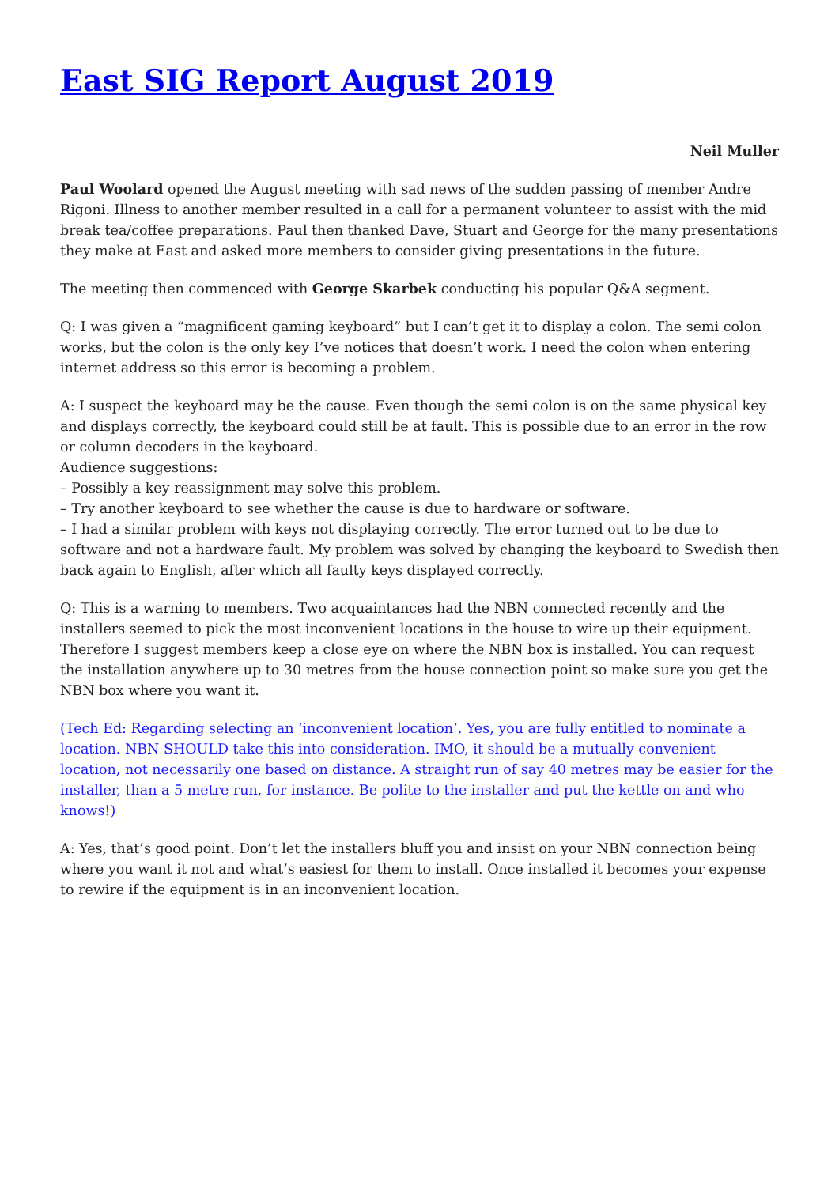East SIG Report August 2019
Neil Muller
Paul Woolard opened the August meeting with sad news of the sudden passing of member Andre Rigoni. Illness to another member resulted in a call for a permanent volunteer to assist with the mid break tea/coffee preparations. Paul then thanked Dave, Stuart and George for the many presentations they make at East and asked more members to consider giving presentations in the future.
The meeting then commenced with George Skarbek conducting his popular Q&A segment.
Q: I was given a “magnificent gaming keyboard” but I can’t get it to display a colon. The semi colon works, but the colon is the only key I’ve notices that doesn’t work. I need the colon when entering internet address so this error is becoming a problem.
A: I suspect the keyboard may be the cause. Even though the semi colon is on the same physical key and displays correctly, the keyboard could still be at fault. This is possible due to an error in the row or column decoders in the keyboard.
Audience suggestions:
– Possibly a key reassignment may solve this problem.
– Try another keyboard to see whether the cause is due to hardware or software.
– I had a similar problem with keys not displaying correctly. The error turned out to be due to software and not a hardware fault. My problem was solved by changing the keyboard to Swedish then back again to English, after which all faulty keys displayed correctly.
Q: This is a warning to members. Two acquaintances had the NBN connected recently and the installers seemed to pick the most inconvenient locations in the house to wire up their equipment. Therefore I suggest members keep a close eye on where the NBN box is installed. You can request the installation anywhere up to 30 metres from the house connection point so make sure you get the NBN box where you want it.
(Tech Ed: Regarding selecting an ‘inconvenient location’. Yes, you are fully entitled to nominate a location. NBN SHOULD take this into consideration. IMO, it should be a mutually convenient location, not necessarily one based on distance. A straight run of say 40 metres may be easier for the installer, than a 5 metre run, for instance. Be polite to the installer and put the kettle on and who knows!)
A: Yes, that’s good point. Don’t let the installers bluff you and insist on your NBN connection being where you want it not and what’s easiest for them to install. Once installed it becomes your expense to rewire if the equipment is in an inconvenient location.